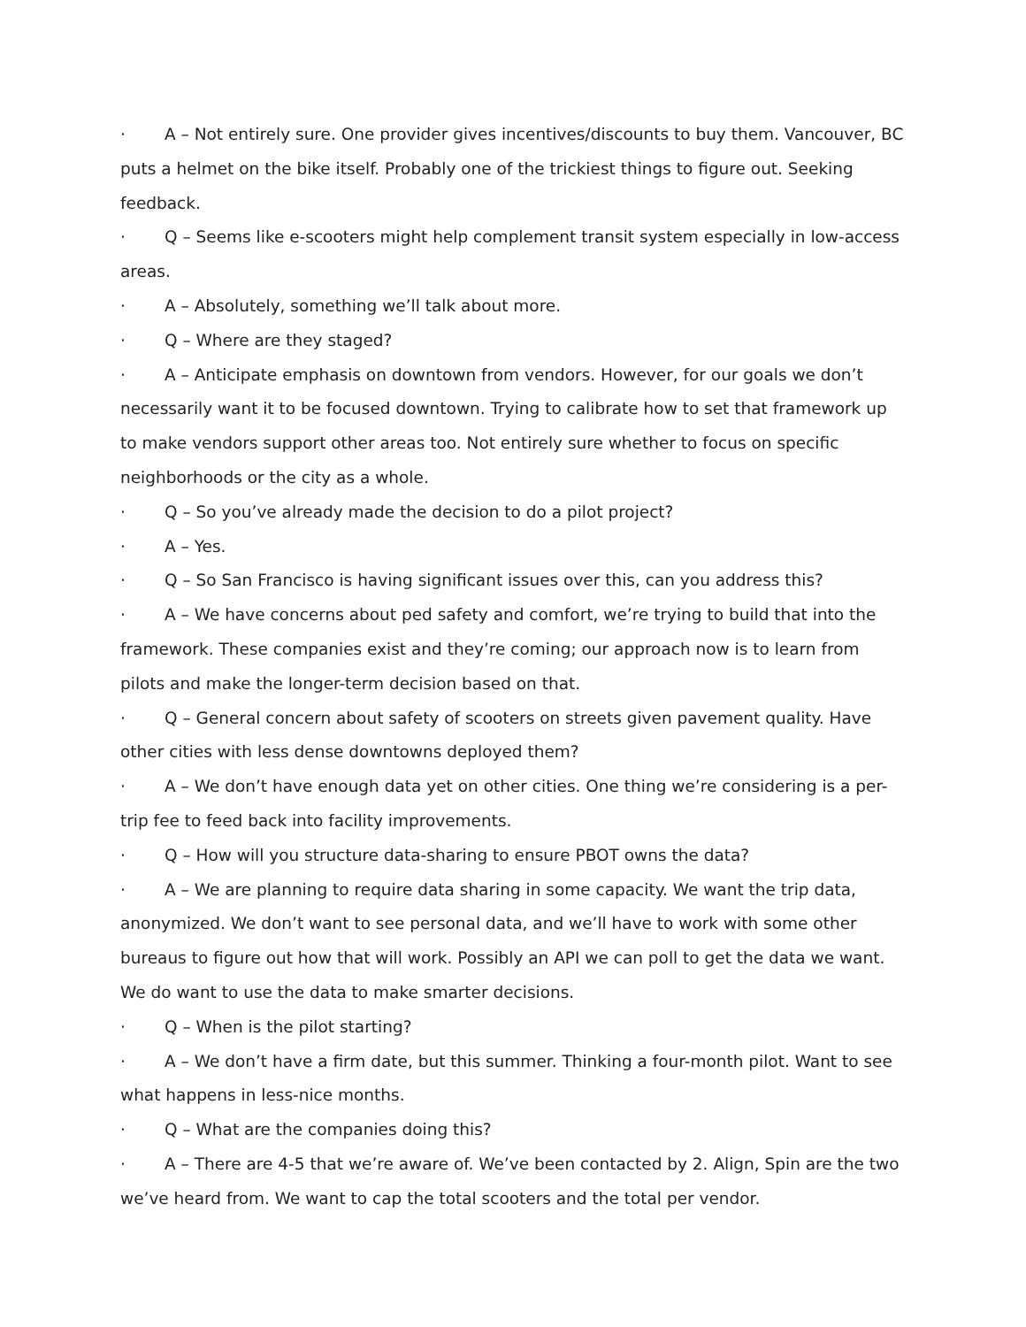· A – Not entirely sure. One provider gives incentives/discounts to buy them. Vancouver, BC puts a helmet on the bike itself. Probably one of the trickiest things to figure out. Seeking feedback.
· Q – Seems like e-scooters might help complement transit system especially in low-access areas.
· A – Absolutely, something we’ll talk about more.
· Q – Where are they staged?
· A – Anticipate emphasis on downtown from vendors. However, for our goals we don’t necessarily want it to be focused downtown. Trying to calibrate how to set that framework up to make vendors support other areas too. Not entirely sure whether to focus on specific neighborhoods or the city as a whole.
· Q – So you’ve already made the decision to do a pilot project?
· A – Yes.
· Q – So San Francisco is having significant issues over this, can you address this?
· A – We have concerns about ped safety and comfort, we’re trying to build that into the framework. These companies exist and they’re coming; our approach now is to learn from pilots and make the longer-term decision based on that.
· Q – General concern about safety of scooters on streets given pavement quality. Have other cities with less dense downtowns deployed them?
· A – We don’t have enough data yet on other cities. One thing we’re considering is a per-trip fee to feed back into facility improvements.
· Q – How will you structure data-sharing to ensure PBOT owns the data?
· A – We are planning to require data sharing in some capacity. We want the trip data, anonymized. We don’t want to see personal data, and we’ll have to work with some other bureaus to figure out how that will work. Possibly an API we can poll to get the data we want. We do want to use the data to make smarter decisions.
· Q – When is the pilot starting?
· A – We don’t have a firm date, but this summer. Thinking a four-month pilot. Want to see what happens in less-nice months.
· Q – What are the companies doing this?
· A – There are 4-5 that we’re aware of. We’ve been contacted by 2. Align, Spin are the two we’ve heard from. We want to cap the total scooters and the total per vendor.